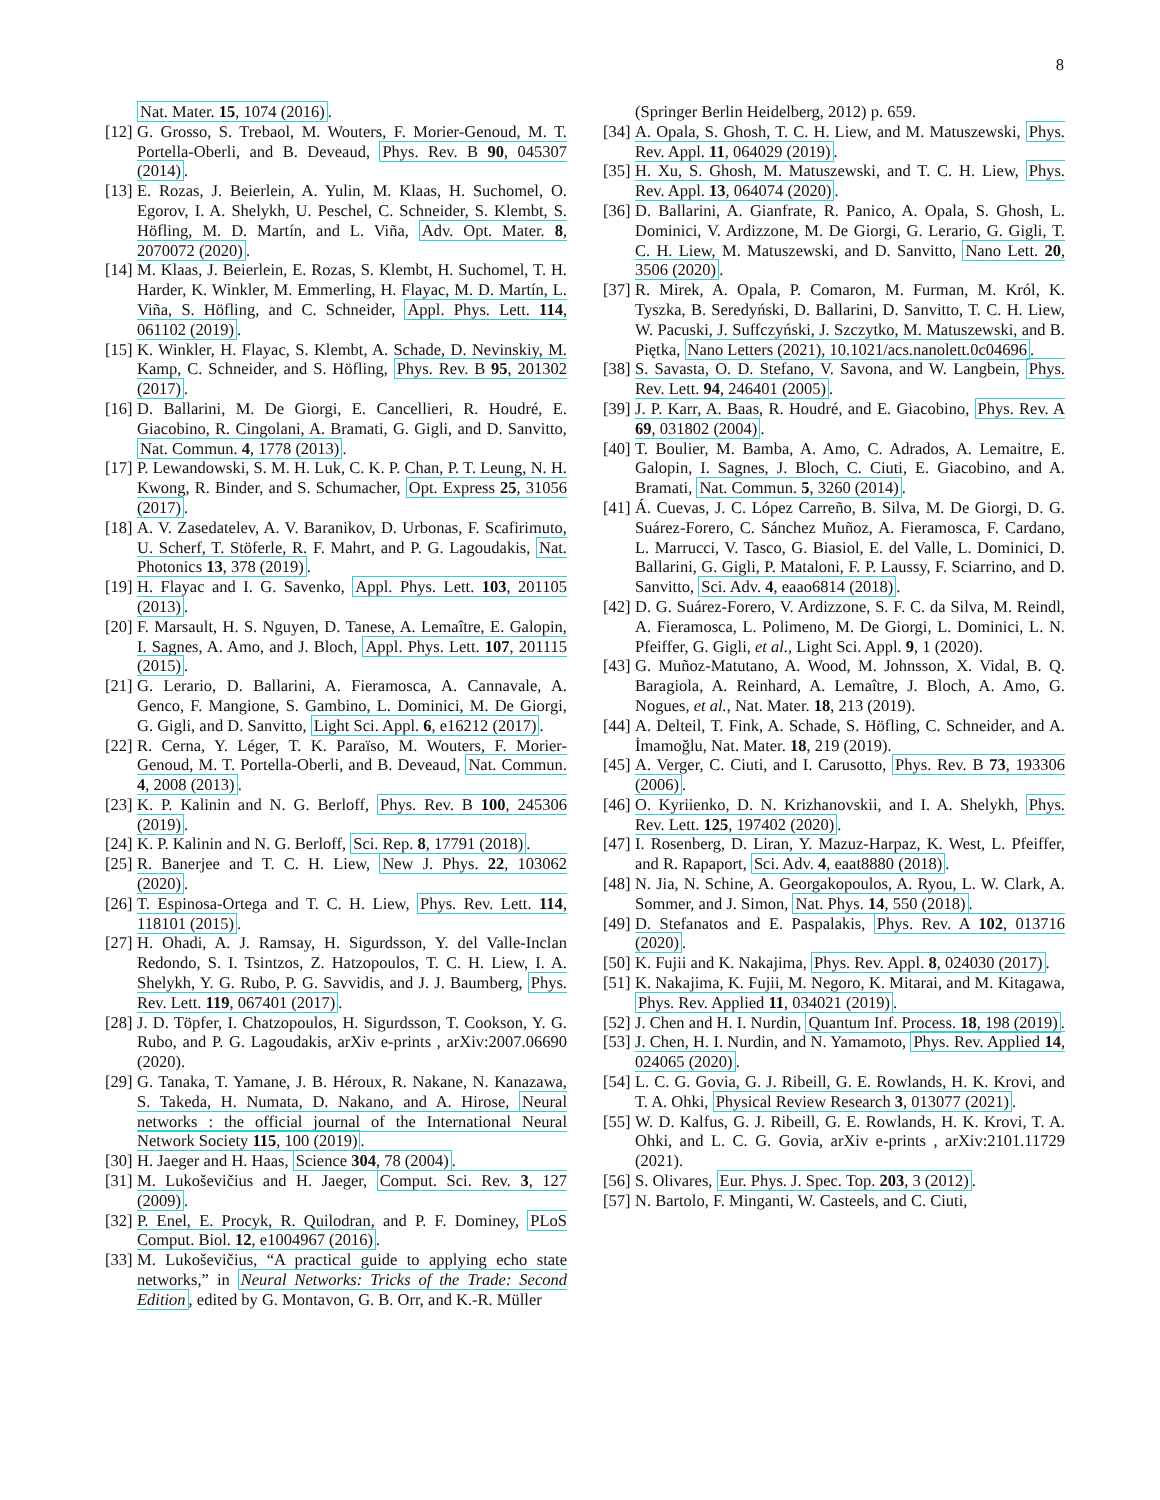8
Nat. Mater. 15, 1074 (2016).
[12] G. Grosso, S. Trebaol, M. Wouters, F. Morier-Genoud, M. T. Portella-Oberli, and B. Deveaud, Phys. Rev. B 90, 045307 (2014).
[13] E. Rozas, J. Beierlein, A. Yulin, M. Klaas, H. Suchomel, O. Egorov, I. A. Shelykh, U. Peschel, C. Schneider, S. Klembt, S. Höfling, M. D. Martín, and L. Viña, Adv. Opt. Mater. 8, 2070072 (2020).
[14] M. Klaas, J. Beierlein, E. Rozas, S. Klembt, H. Suchomel, T. H. Harder, K. Winkler, M. Emmerling, H. Flayac, M. D. Martín, L. Viña, S. Höfling, and C. Schneider, Appl. Phys. Lett. 114, 061102 (2019).
[15] K. Winkler, H. Flayac, S. Klembt, A. Schade, D. Nevinskiy, M. Kamp, C. Schneider, and S. Höfling, Phys. Rev. B 95, 201302 (2017).
[16] D. Ballarini, M. De Giorgi, E. Cancellieri, R. Houdré, E. Giacobino, R. Cingolani, A. Bramati, G. Gigli, and D. Sanvitto, Nat. Commun. 4, 1778 (2013).
[17] P. Lewandowski, S. M. H. Luk, C. K. P. Chan, P. T. Leung, N. H. Kwong, R. Binder, and S. Schumacher, Opt. Express 25, 31056 (2017).
[18] A. V. Zasedatelev, A. V. Baranikov, D. Urbonas, F. Scafirimuto, U. Scherf, T. Stöferle, R. F. Mahrt, and P. G. Lagoudakis, Nat. Photonics 13, 378 (2019).
[19] H. Flayac and I. G. Savenko, Appl. Phys. Lett. 103, 201105 (2013).
[20] F. Marsault, H. S. Nguyen, D. Tanese, A. Lemaître, E. Galopin, I. Sagnes, A. Amo, and J. Bloch, Appl. Phys. Lett. 107, 201115 (2015).
[21] G. Lerario, D. Ballarini, A. Fieramosca, A. Cannavale, A. Genco, F. Mangione, S. Gambino, L. Dominici, M. De Giorgi, G. Gigli, and D. Sanvitto, Light Sci. Appl. 6, e16212 (2017).
[22] R. Cerna, Y. Léger, T. K. Paraïso, M. Wouters, F. Morier-Genoud, M. T. Portella-Oberli, and B. Deveaud, Nat. Commun. 4, 2008 (2013).
[23] K. P. Kalinin and N. G. Berloff, Phys. Rev. B 100, 245306 (2019).
[24] K. P. Kalinin and N. G. Berloff, Sci. Rep. 8, 17791 (2018).
[25] R. Banerjee and T. C. H. Liew, New J. Phys. 22, 103062 (2020).
[26] T. Espinosa-Ortega and T. C. H. Liew, Phys. Rev. Lett. 114, 118101 (2015).
[27] H. Ohadi, A. J. Ramsay, H. Sigurdsson, Y. del Valle-Inclan Redondo, S. I. Tsintzos, Z. Hatzopoulos, T. C. H. Liew, I. A. Shelykh, Y. G. Rubo, P. G. Savvidis, and J. J. Baumberg, Phys. Rev. Lett. 119, 067401 (2017).
[28] J. D. Töpfer, I. Chatzopoulos, H. Sigurdsson, T. Cookson, Y. G. Rubo, and P. G. Lagoudakis, arXiv e-prints , arXiv:2007.06690 (2020).
[29] G. Tanaka, T. Yamane, J. B. Héroux, R. Nakane, N. Kanazawa, S. Takeda, H. Numata, D. Nakano, and A. Hirose, Neural networks : the official journal of the International Neural Network Society 115, 100 (2019).
[30] H. Jaeger and H. Haas, Science 304, 78 (2004).
[31] M. Lukoševičius and H. Jaeger, Comput. Sci. Rev. 3, 127 (2009).
[32] P. Enel, E. Procyk, R. Quilodran, and P. F. Dominey, PLoS Comput. Biol. 12, e1004967 (2016).
[33] M. Lukoševičius, “A practical guide to applying echo state networks,” in Neural Networks: Tricks of the Trade: Second Edition, edited by G. Montavon, G. B. Orr, and K.-R. Müller
(Springer Berlin Heidelberg, 2012) p. 659.
[34] A. Opala, S. Ghosh, T. C. H. Liew, and M. Matuszewski, Phys. Rev. Appl. 11, 064029 (2019).
[35] H. Xu, S. Ghosh, M. Matuszewski, and T. C. H. Liew, Phys. Rev. Appl. 13, 064074 (2020).
[36] D. Ballarini, A. Gianfrate, R. Panico, A. Opala, S. Ghosh, L. Dominici, V. Ardizzone, M. De Giorgi, G. Lerario, G. Gigli, T. C. H. Liew, M. Matuszewski, and D. Sanvitto, Nano Lett. 20, 3506 (2020).
[37] R. Mirek, A. Opala, P. Comaron, M. Furman, M. Król, K. Tyszka, B. Seredyński, D. Ballarini, D. Sanvitto, T. C. H. Liew, W. Pacuski, J. Suffczyński, J. Szczytko, M. Matuszewski, and B. Piętka, Nano Letters (2021), 10.1021/acs.nanolett.0c04696.
[38] S. Savasta, O. D. Stefano, V. Savona, and W. Langbein, Phys. Rev. Lett. 94, 246401 (2005).
[39] J. P. Karr, A. Baas, R. Houdré, and E. Giacobino, Phys. Rev. A 69, 031802 (2004).
[40] T. Boulier, M. Bamba, A. Amo, C. Adrados, A. Lemaitre, E. Galopin, I. Sagnes, J. Bloch, C. Ciuti, E. Giacobino, and A. Bramati, Nat. Commun. 5, 3260 (2014).
[41] Á. Cuevas, J. C. López Carreño, B. Silva, M. De Giorgi, D. G. Suárez-Forero, C. Sánchez Muñoz, A. Fieramosca, F. Cardano, L. Marrucci, V. Tasco, G. Biasiol, E. del Valle, L. Dominici, D. Ballarini, G. Gigli, P. Mataloni, F. P. Laussy, F. Sciarrino, and D. Sanvitto, Sci. Adv. 4, eaao6814 (2018).
[42] D. G. Suárez-Forero, V. Ardizzone, S. F. C. da Silva, M. Reindl, A. Fieramosca, L. Polimeno, M. De Giorgi, L. Dominici, L. N. Pfeiffer, G. Gigli, et al., Light Sci. Appl. 9, 1 (2020).
[43] G. Muñoz-Matutano, A. Wood, M. Johnsson, X. Vidal, B. Q. Baragiola, A. Reinhard, A. Lemaître, J. Bloch, A. Amo, G. Nogues, et al., Nat. Mater. 18, 213 (2019).
[44] A. Delteil, T. Fink, A. Schade, S. Höfling, C. Schneider, and A. İmamoğlu, Nat. Mater. 18, 219 (2019).
[45] A. Verger, C. Ciuti, and I. Carusotto, Phys. Rev. B 73, 193306 (2006).
[46] O. Kyriienko, D. N. Krizhanovskii, and I. A. Shelykh, Phys. Rev. Lett. 125, 197402 (2020).
[47] I. Rosenberg, D. Liran, Y. Mazuz-Harpaz, K. West, L. Pfeiffer, and R. Rapaport, Sci. Adv. 4, eaat8880 (2018).
[48] N. Jia, N. Schine, A. Georgakopoulos, A. Ryou, L. W. Clark, A. Sommer, and J. Simon, Nat. Phys. 14, 550 (2018).
[49] D. Stefanatos and E. Paspalakis, Phys. Rev. A 102, 013716 (2020).
[50] K. Fujii and K. Nakajima, Phys. Rev. Appl. 8, 024030 (2017).
[51] K. Nakajima, K. Fujii, M. Negoro, K. Mitarai, and M. Kitagawa, Phys. Rev. Applied 11, 034021 (2019).
[52] J. Chen and H. I. Nurdin, Quantum Inf. Process. 18, 198 (2019).
[53] J. Chen, H. I. Nurdin, and N. Yamamoto, Phys. Rev. Applied 14, 024065 (2020).
[54] L. C. G. Govia, G. J. Ribeill, G. E. Rowlands, H. K. Krovi, and T. A. Ohki, Physical Review Research 3, 013077 (2021).
[55] W. D. Kalfus, G. J. Ribeill, G. E. Rowlands, H. K. Krovi, T. A. Ohki, and L. C. G. Govia, arXiv e-prints , arXiv:2101.11729 (2021).
[56] S. Olivares, Eur. Phys. J. Spec. Top. 203, 3 (2012).
[57] N. Bartolo, F. Minganti, W. Casteels, and C. Ciuti,